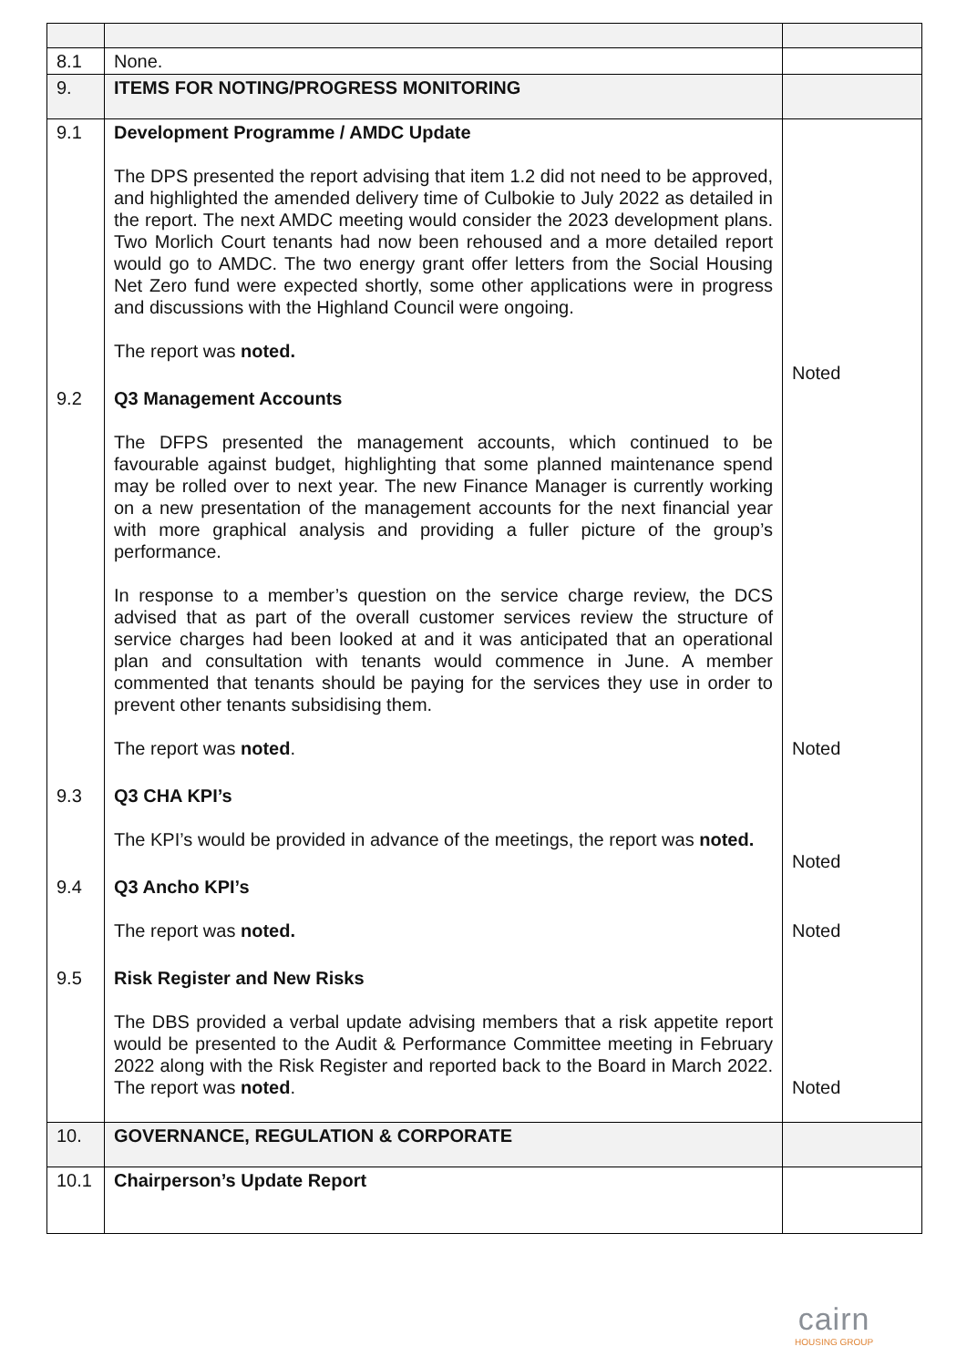| 8.1 | None. | |
| 9. | ITEMS FOR NOTING/PROGRESS MONITORING | |
| 9.1 | Development Programme / AMDC Update The DPS presented the report advising that item 1.2 did not need to be approved, and highlighted the amended delivery time of Culbokie to July 2022 as detailed in the report. The next AMDC meeting would consider the 2023 development plans. Two Morlich Court tenants had now been rehoused and a more detailed report would go to AMDC. The two energy grant offer letters from the Social Housing Net Zero fund were expected shortly, some other applications were in progress and discussions with the Highland Council were ongoing. The report was noted. | Noted |
| 9.2 | Q3 Management Accounts The DFPS presented the management accounts, which continued to be favourable against budget, highlighting that some planned maintenance spend may be rolled over to next year. The new Finance Manager is currently working on a new presentation of the management accounts for the next financial year with more graphical analysis and providing a fuller picture of the group’s performance. In response to a member’s question on the service charge review, the DCS advised that as part of the overall customer services review the structure of service charges had been looked at and it was anticipated that an operational plan and consultation with tenants would commence in June. A member commented that tenants should be paying for the services they use in order to prevent other tenants subsidising them. The report was noted . | Noted |
| 9.3 | Q3 CHA KPI’s The KPI’s would be provided in advance of the meetings, the report was noted. | Noted |
| 9.4 | Q3 Ancho KPI’s The report was noted. | Noted |
| 9.5 | Risk Register and New Risks The DBS provided a verbal update advising members that a risk appetite report would be presented to the Audit & Performance Committee meeting in February 2022 along with the Risk Register and reported back to the Board in March 2022. The report was noted . | Noted |
| 10. | GOVERNANCE, REGULATION & CORPORATE | |
| 10.1 | Chairperson’s Update Report | |
cairn
HOUSING GROUP